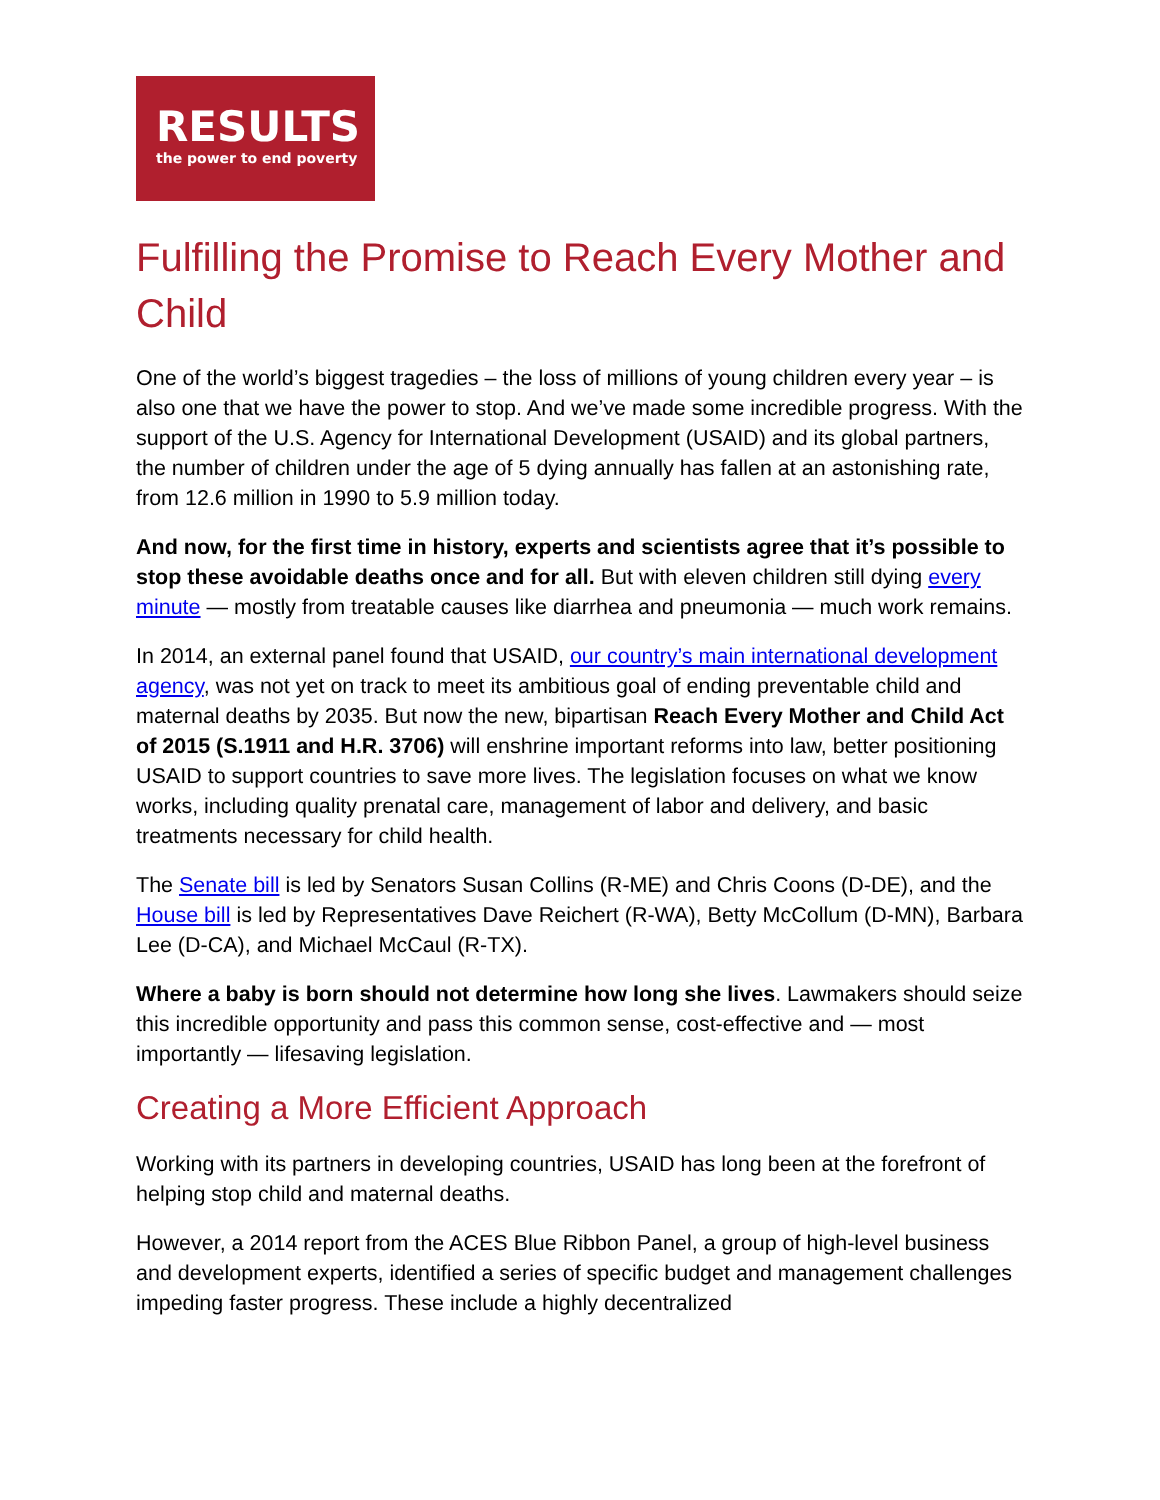RESULTS
the power to end poverty
Fulfilling the Promise to Reach Every Mother and Child
One of the world’s biggest tragedies – the loss of millions of young children every year – is also one that we have the power to stop. And we’ve made some incredible progress. With the support of the U.S. Agency for International Development (USAID) and its global partners, the number of children under the age of 5 dying annually has fallen at an astonishing rate, from 12.6 million in 1990 to 5.9 million today.
And now, for the first time in history, experts and scientists agree that it’s possible to stop these avoidable deaths once and for all. But with eleven children still dying every minute — mostly from treatable causes like diarrhea and pneumonia — much work remains.
In 2014, an external panel found that USAID, our country’s main international development agency, was not yet on track to meet its ambitious goal of ending preventable child and maternal deaths by 2035. But now the new, bipartisan Reach Every Mother and Child Act of 2015 (S.1911 and H.R. 3706) will enshrine important reforms into law, better positioning USAID to support countries to save more lives. The legislation focuses on what we know works, including quality prenatal care, management of labor and delivery, and basic treatments necessary for child health.
The Senate bill is led by Senators Susan Collins (R-ME) and Chris Coons (D-DE), and the House bill is led by Representatives Dave Reichert (R-WA), Betty McCollum (D-MN), Barbara Lee (D-CA), and Michael McCaul (R-TX).
Where a baby is born should not determine how long she lives. Lawmakers should seize this incredible opportunity and pass this common sense, cost-effective and — most importantly — lifesaving legislation.
Creating a More Efficient Approach
Working with its partners in developing countries, USAID has long been at the forefront of helping stop child and maternal deaths.
However, a 2014 report from the ACES Blue Ribbon Panel, a group of high-level business and development experts, identified a series of specific budget and management challenges impeding faster progress. These include a highly decentralized